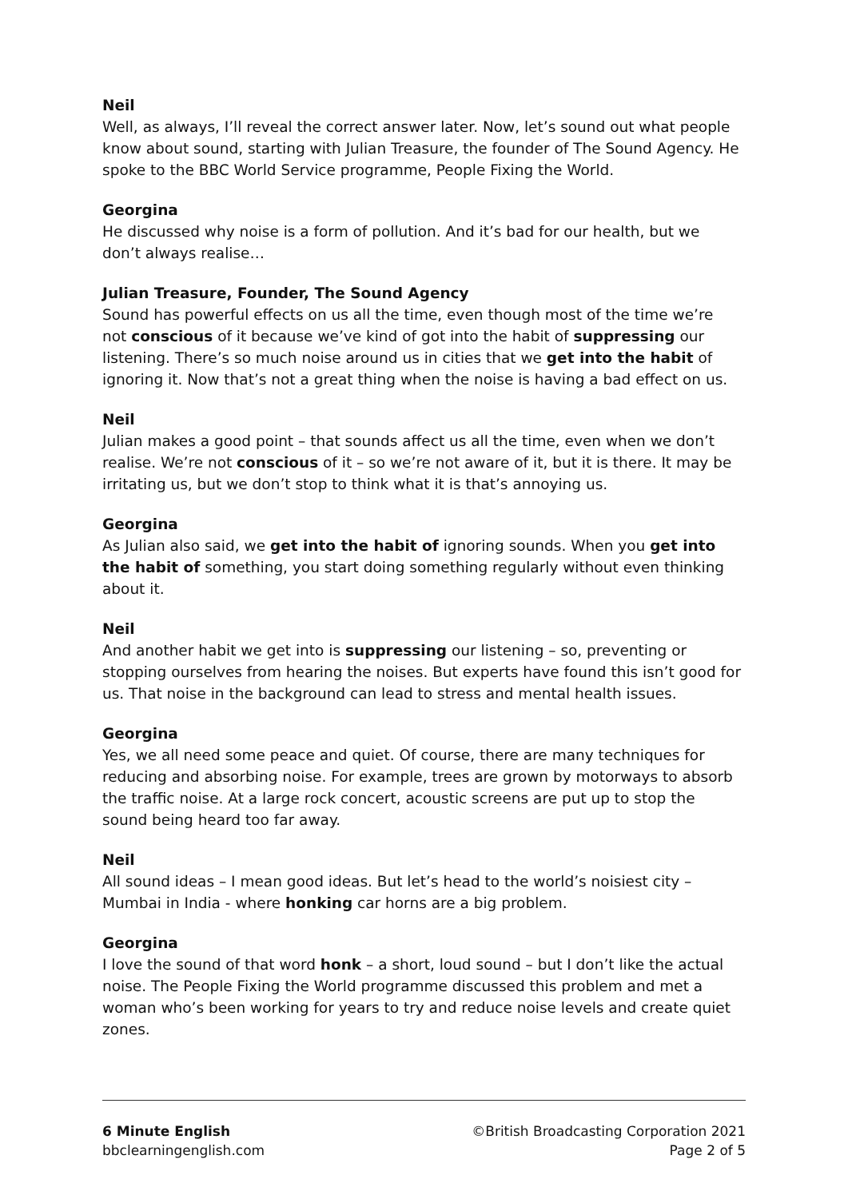Neil
Well, as always, I’ll reveal the correct answer later. Now, let’s sound out what people know about sound, starting with Julian Treasure, the founder of The Sound Agency. He spoke to the BBC World Service programme, People Fixing the World.
Georgina
He discussed why noise is a form of pollution. And it’s bad for our health, but we don’t always realise…
Julian Treasure, Founder, The Sound Agency
Sound has powerful effects on us all the time, even though most of the time we’re not conscious of it because we’ve kind of got into the habit of suppressing our listening. There’s so much noise around us in cities that we get into the habit of ignoring it. Now that’s not a great thing when the noise is having a bad effect on us.
Neil
Julian makes a good point – that sounds affect us all the time, even when we don’t realise. We’re not conscious of it – so we’re not aware of it, but it is there. It may be irritating us, but we don’t stop to think what it is that’s annoying us.
Georgina
As Julian also said, we get into the habit of ignoring sounds. When you get into the habit of something, you start doing something regularly without even thinking about it.
Neil
And another habit we get into is suppressing our listening – so, preventing or stopping ourselves from hearing the noises. But experts have found this isn’t good for us. That noise in the background can lead to stress and mental health issues.
Georgina
Yes, we all need some peace and quiet. Of course, there are many techniques for reducing and absorbing noise. For example, trees are grown by motorways to absorb the traffic noise. At a large rock concert, acoustic screens are put up to stop the sound being heard too far away.
Neil
All sound ideas – I mean good ideas. But let’s head to the world’s noisiest city – Mumbai in India - where honking car horns are a big problem.
Georgina
I love the sound of that word honk – a short, loud sound – but I don’t like the actual noise. The People Fixing the World programme discussed this problem and met a woman who’s been working for years to try and reduce noise levels and create quiet zones.
6 Minute English
bbclearningenglish.com
©British Broadcasting Corporation 2021
Page 2 of 5